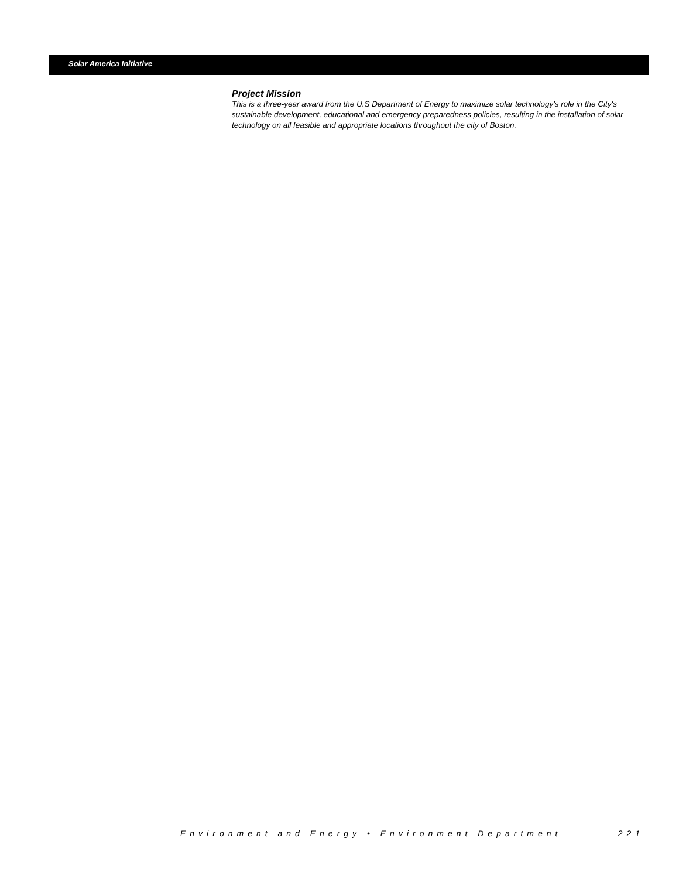Solar America Initiative
Project Mission
This is a three-year award from the U.S Department of Energy to maximize solar technology's role in the City's sustainable development, educational and emergency preparedness policies, resulting in the installation of solar technology on all feasible and appropriate locations throughout the city of Boston.
Environment and Energy • Environment Department 221